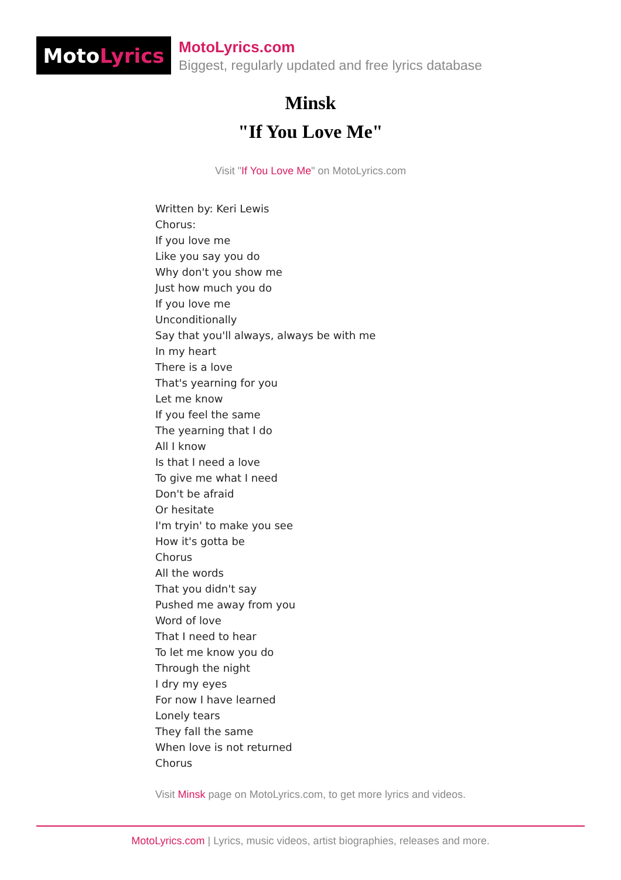Moto Lyrics
MotoLyrics.com
Biggest, regularly updated and free lyrics database
Minsk
"If You Love Me"
Visit "If You Love Me" on MotoLyrics.com
Written by: Keri Lewis
Chorus:
If you love me
Like you say you do
Why don't you show me
Just how much you do
If you love me
Unconditionally
Say that you'll always, always be with me
In my heart
There is a love
That's yearning for you
Let me know
If you feel the same
The yearning that I do
All I know
Is that I need a love
To give me what I need
Don't be afraid
Or hesitate
I'm tryin' to make you see
How it's gotta be
Chorus
All the words
That you didn't say
Pushed me away from you
Word of love
That I need to hear
To let me know you do
Through the night
I dry my eyes
For now I have learned
Lonely tears
They fall the same
When love is not returned
Chorus
Visit Minsk page on MotoLyrics.com, to get more lyrics and videos.
MotoLyrics.com | Lyrics, music videos, artist biographies, releases and more.